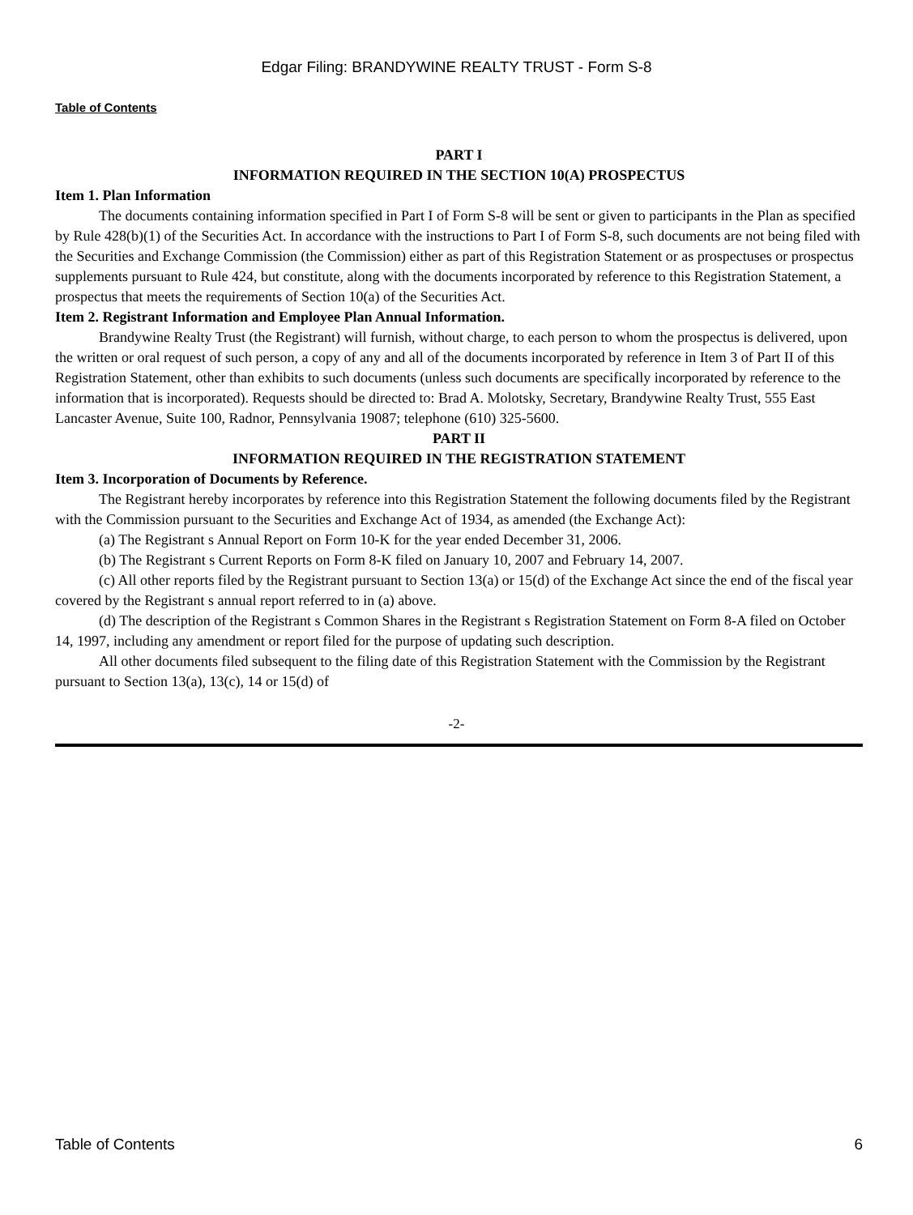Edgar Filing: BRANDYWINE REALTY TRUST - Form S-8
Table of Contents
PART I
INFORMATION REQUIRED IN THE SECTION 10(A) PROSPECTUS
Item 1. Plan Information
The documents containing information specified in Part I of Form S-8 will be sent or given to participants in the Plan as specified by Rule 428(b)(1) of the Securities Act. In accordance with the instructions to Part I of Form S-8, such documents are not being filed with the Securities and Exchange Commission (the Commission) either as part of this Registration Statement or as prospectuses or prospectus supplements pursuant to Rule 424, but constitute, along with the documents incorporated by reference to this Registration Statement, a prospectus that meets the requirements of Section 10(a) of the Securities Act.
Item 2. Registrant Information and Employee Plan Annual Information.
Brandywine Realty Trust (the Registrant) will furnish, without charge, to each person to whom the prospectus is delivered, upon the written or oral request of such person, a copy of any and all of the documents incorporated by reference in Item 3 of Part II of this Registration Statement, other than exhibits to such documents (unless such documents are specifically incorporated by reference to the information that is incorporated). Requests should be directed to: Brad A. Molotsky, Secretary, Brandywine Realty Trust, 555 East Lancaster Avenue, Suite 100, Radnor, Pennsylvania 19087; telephone (610) 325-5600.
PART II
INFORMATION REQUIRED IN THE REGISTRATION STATEMENT
Item 3. Incorporation of Documents by Reference.
The Registrant hereby incorporates by reference into this Registration Statement the following documents filed by the Registrant with the Commission pursuant to the Securities and Exchange Act of 1934, as amended (the Exchange Act):
(a) The Registrant s Annual Report on Form 10-K for the year ended December 31, 2006.
(b) The Registrant s Current Reports on Form 8-K filed on January 10, 2007 and February 14, 2007.
(c) All other reports filed by the Registrant pursuant to Section 13(a) or 15(d) of the Exchange Act since the end of the fiscal year covered by the Registrant s annual report referred to in (a) above.
(d) The description of the Registrant s Common Shares in the Registrant s Registration Statement on Form 8-A filed on October 14, 1997, including any amendment or report filed for the purpose of updating such description.
All other documents filed subsequent to the filing date of this Registration Statement with the Commission by the Registrant pursuant to Section 13(a), 13(c), 14 or 15(d) of
-2-
Table of Contents 6